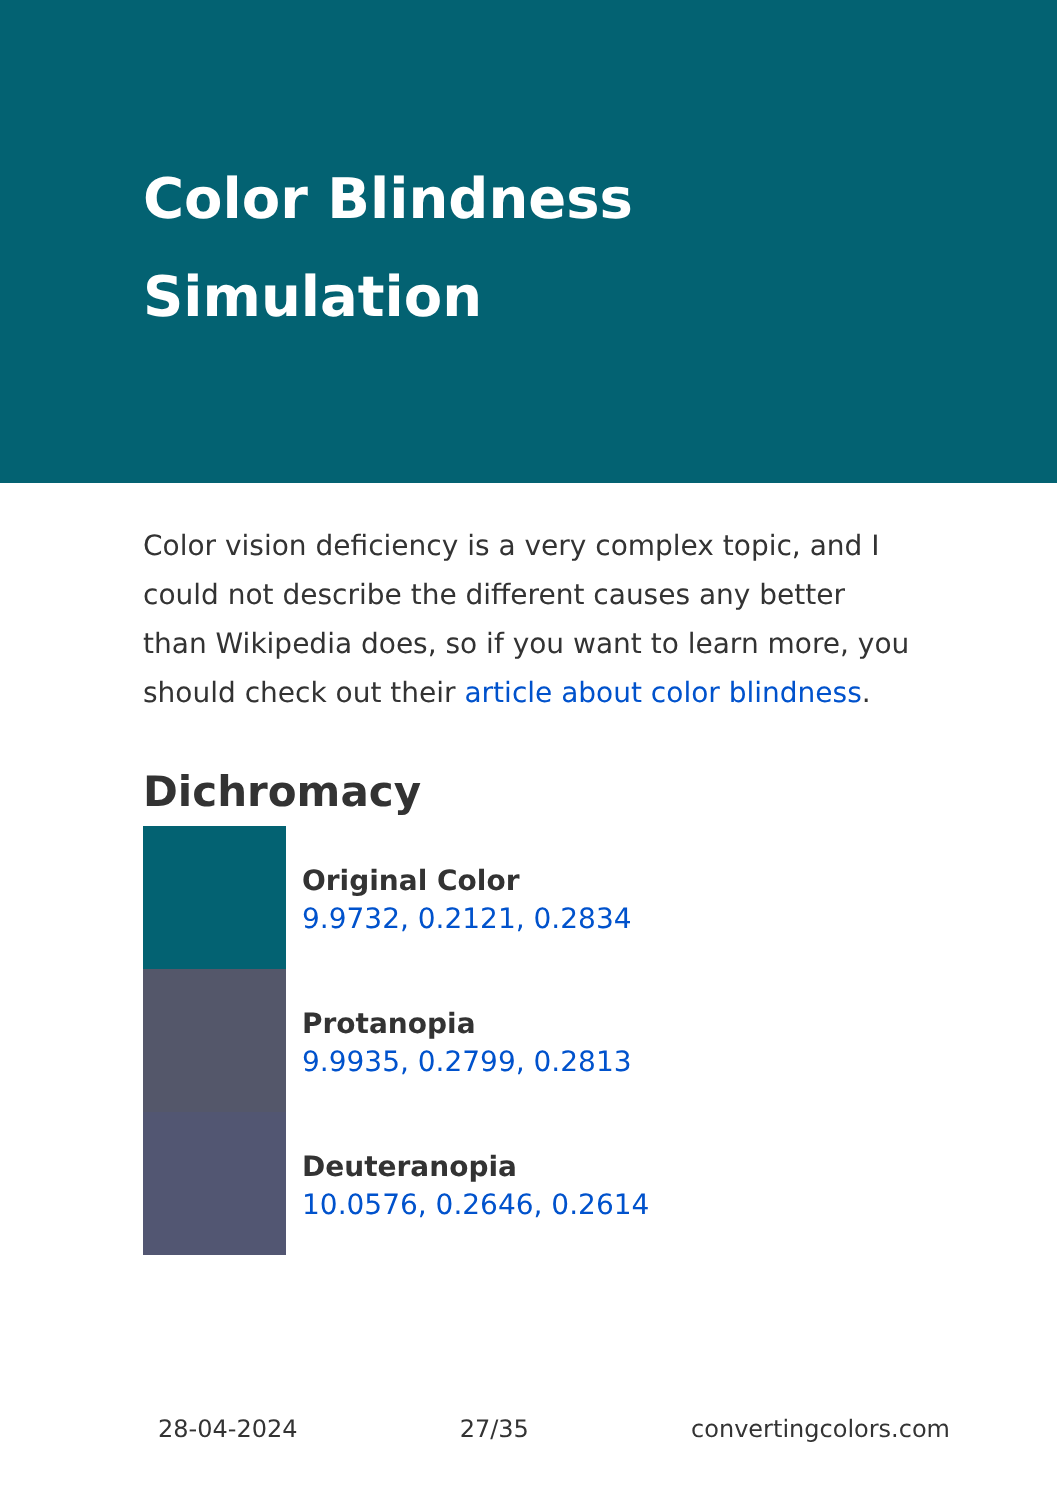Color Blindness
Simulation
Color vision deficiency is a very complex topic, and I could not describe the different causes any better than Wikipedia does, so if you want to learn more, you should check out their article about color blindness.
Dichromacy
Original Color
9.9732, 0.2121, 0.2834
Protanopia
9.9935, 0.2799, 0.2813
Deuteranopia
10.0576, 0.2646, 0.2614
28-04-2024 27/35 convertingcolors.com